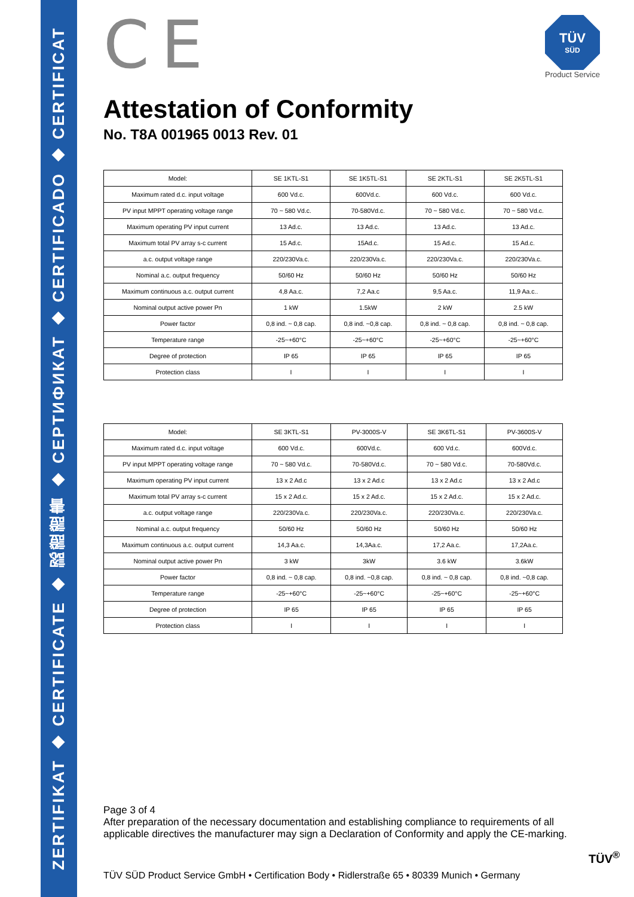ZERTIFIKAT ◆ CERTIFICATE ◆ 認證證書 ◆ СЕРТИФИКАТ ◆ CERTIFICADO ◆ CERTIFICAT
TÜV
SÜD
Product Service
CE
Attestation of Conformity
No. T8A 001965 0013 Rev. 01
| Model: | SE 1KTL-S1 | SE 1K5TL-S1 | SE 2KTL-S1 | SE 2K5TL-S1 |
| --- | --- | --- | --- | --- |
| Maximum rated d.c. input voltage | 600 Vd.c. | 600Vd.c. | 600 Vd.c. | 600 Vd.c. |
| PV input MPPT operating voltage range | 70 ~ 580 Vd.c. | 70-580Vd.c. | 70 ~ 580 Vd.c. | 70 ~ 580 Vd.c. |
| Maximum operating PV input current | 13 Ad.c. | 13 Ad.c. | 13 Ad.c. | 13 Ad.c. |
| Maximum total PV array s-c current | 15 Ad.c. | 15Ad.c. | 15 Ad.c. | 15 Ad.c. |
| a.c. output voltage range | 220/230Va.c. | 220/230Va.c. | 220/230Va.c. | 220/230Va.c. |
| Nominal a.c. output frequency | 50/60 Hz | 50/60 Hz | 50/60 Hz | 50/60 Hz |
| Maximum continuous a.c. output current | 4,8 Aa.c. | 7,2 Aa.c | 9,5 Aa.c. | 11,9 Aa.c.. |
| Nominal output active power Pn | 1 kW | 1.5kW | 2 kW | 2.5 kW |
| Power factor | 0,8 ind. ~ 0,8 cap. | 0,8 ind. ~0,8 cap. | 0,8 ind. ~ 0,8 cap. | 0,8 ind. ~ 0,8 cap. |
| Temperature range | -25~+60°C | -25~+60°C | -25~+60°C | -25~+60°C |
| Degree of protection | IP 65 | IP 65 | IP 65 | IP 65 |
| Protection class | I | I | I | I |
| Model: | SE 3KTL-S1 | PV-3000S-V | SE 3K6TL-S1 | PV-3600S-V |
| --- | --- | --- | --- | --- |
| Maximum rated d.c. input voltage | 600 Vd.c. | 600Vd.c. | 600 Vd.c. | 600Vd.c. |
| PV input MPPT operating voltage range | 70 ~ 580 Vd.c. | 70-580Vd.c. | 70 ~ 580 Vd.c. | 70-580Vd.c. |
| Maximum operating PV input current | 13 x 2 Ad.c | 13 x 2 Ad.c | 13 x 2 Ad.c | 13 x 2 Ad.c |
| Maximum total PV array s-c current | 15 x 2 Ad.c. | 15 x 2 Ad.c. | 15 x 2 Ad.c. | 15 x 2 Ad.c. |
| a.c. output voltage range | 220/230Va.c. | 220/230Va.c. | 220/230Va.c. | 220/230Va.c. |
| Nominal a.c. output frequency | 50/60 Hz | 50/60 Hz | 50/60 Hz | 50/60 Hz |
| Maximum continuous a.c. output current | 14,3 Aa.c. | 14,3Aa.c. | 17,2 Aa.c. | 17,2Aa.c. |
| Nominal output active power Pn | 3 kW | 3kW | 3.6 kW | 3.6kW |
| Power factor | 0,8 ind. ~ 0,8 cap. | 0,8 ind. ~0,8 cap. | 0,8 ind. ~ 0,8 cap. | 0,8 ind. ~0,8 cap. |
| Temperature range | -25~+60°C | -25~+60°C | -25~+60°C | -25~+60°C |
| Degree of protection | IP 65 | IP 65 | IP 65 | IP 65 |
| Protection class | I | I | I | I |
Page 3 of 4
After preparation of the necessary documentation and establishing compliance to requirements of all applicable directives the manufacturer may sign a Declaration of Conformity and apply the CE-marking.
TÜV<sup>®</sup>
TÜV SÜD Product Service GmbH • Certification Body • Ridlerstraße 65 • 80339 Munich • Germany